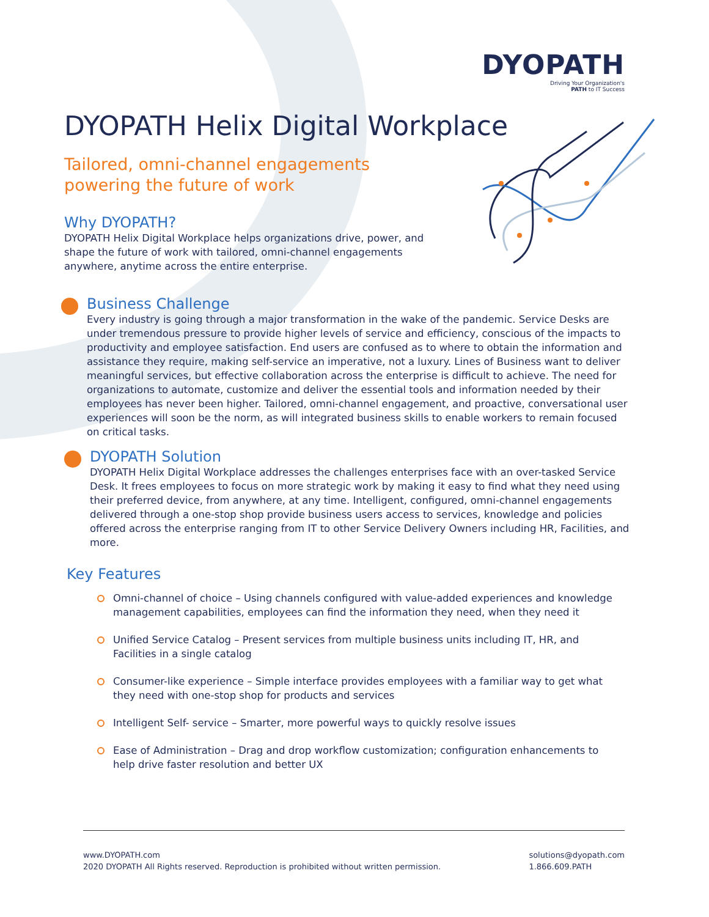DYOPATH
Driving Your Organization's
PATH to IT Success
DYOPATH Helix Digital Workplace
Tailored, omni-channel engagements
powering the future of work
Why DYOPATH?
DYOPATH Helix Digital Workplace helps organizations drive, power, and shape the future of work with tailored, omni-channel engagements anywhere, anytime across the entire enterprise.
Business Challenge
Every industry is going through a major transformation in the wake of the pandemic. Service Desks are under tremendous pressure to provide higher levels of service and efficiency, conscious of the impacts to productivity and employee satisfaction. End users are confused as to where to obtain the information and assistance they require, making self-service an imperative, not a luxury. Lines of Business want to deliver meaningful services, but effective collaboration across the enterprise is difficult to achieve. The need for organizations to automate, customize and deliver the essential tools and information needed by their employees has never been higher. Tailored, omni-channel engagement, and proactive, conversational user experiences will soon be the norm, as will integrated business skills to enable workers to remain focused on critical tasks.
DYOPATH Solution
DYOPATH Helix Digital Workplace addresses the challenges enterprises face with an over-tasked Service Desk. It frees employees to focus on more strategic work by making it easy to find what they need using their preferred device, from anywhere, at any time. Intelligent, configured, omni-channel engagements delivered through a one-stop shop provide business users access to services, knowledge and policies offered across the enterprise ranging from IT to other Service Delivery Owners including HR, Facilities, and more.
Key Features
Omni-channel of choice – Using channels configured with value-added experiences and knowledge management capabilities, employees can find the information they need, when they need it
Unified Service Catalog – Present services from multiple business units including IT, HR, and Facilities in a single catalog
Consumer-like experience – Simple interface provides employees with a familiar way to get what they need with one-stop shop for products and services
Intelligent Self- service – Smarter, more powerful ways to quickly resolve issues
Ease of Administration – Drag and drop workflow customization; configuration enhancements to help drive faster resolution and better UX
www.DYOPATH.com
2020 DYOPATH All Rights reserved. Reproduction is prohibited without written permission.
solutions@dyopath.com
1.866.609.PATH